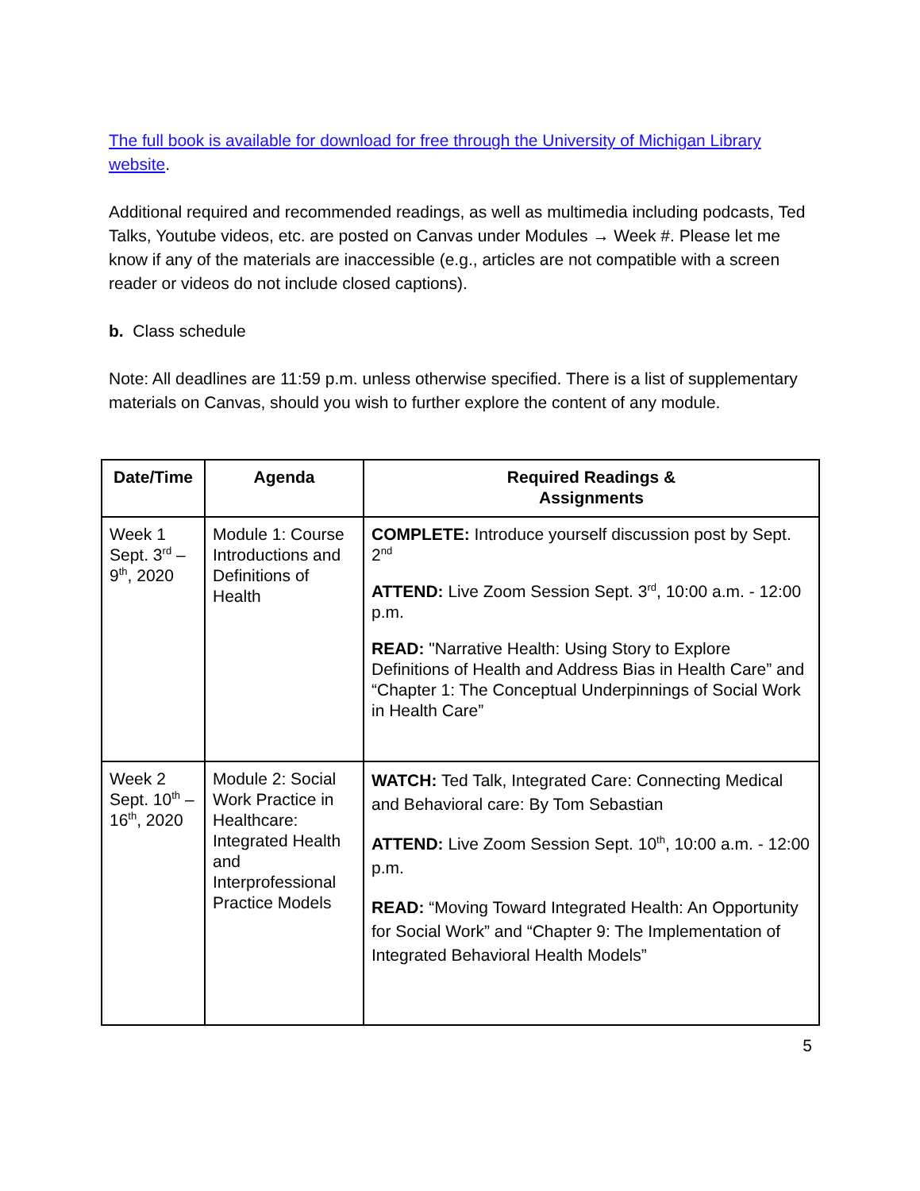The full book is available for download for free through the University of Michigan Library website.
Additional required and recommended readings, as well as multimedia including podcasts, Ted Talks, Youtube videos, etc. are posted on Canvas under Modules → Week #. Please let me know if any of the materials are inaccessible (e.g., articles are not compatible with a screen reader or videos do not include closed captions).
b. Class schedule
Note: All deadlines are 11:59 p.m. unless otherwise specified. There is a list of supplementary materials on Canvas, should you wish to further explore the content of any module.
| Date/Time | Agenda | Required Readings & Assignments |
| --- | --- | --- |
| Week 1 Sept. 3<sup>rd</sup> – 9<sup>th</sup>, 2020 | Module 1: Course Introductions and Definitions of Health | COMPLETE: Introduce yourself discussion post by Sept. 2<sup>nd</sup> ATTEND: Live Zoom Session Sept. 3<sup>rd</sup>, 10:00 a.m. - 12:00 p.m. READ: "Narrative Health: Using Story to Explore Definitions of Health and Address Bias in Health Care” and “Chapter 1: The Conceptual Underpinnings of Social Work in Health Care” |
| Week 2 Sept. 10<sup>th</sup> – 16<sup>th</sup>, 2020 | Module 2: Social Work Practice in Healthcare: Integrated Health and Interprofessional Practice Models | WATCH: Ted Talk, Integrated Care: Connecting Medical and Behavioral care: By Tom Sebastian ATTEND: Live Zoom Session Sept. 10<sup>th</sup>, 10:00 a.m. - 12:00 p.m. READ: “Moving Toward Integrated Health: An Opportunity for Social Work” and “Chapter 9: The Implementation of Integrated Behavioral Health Models” |
5